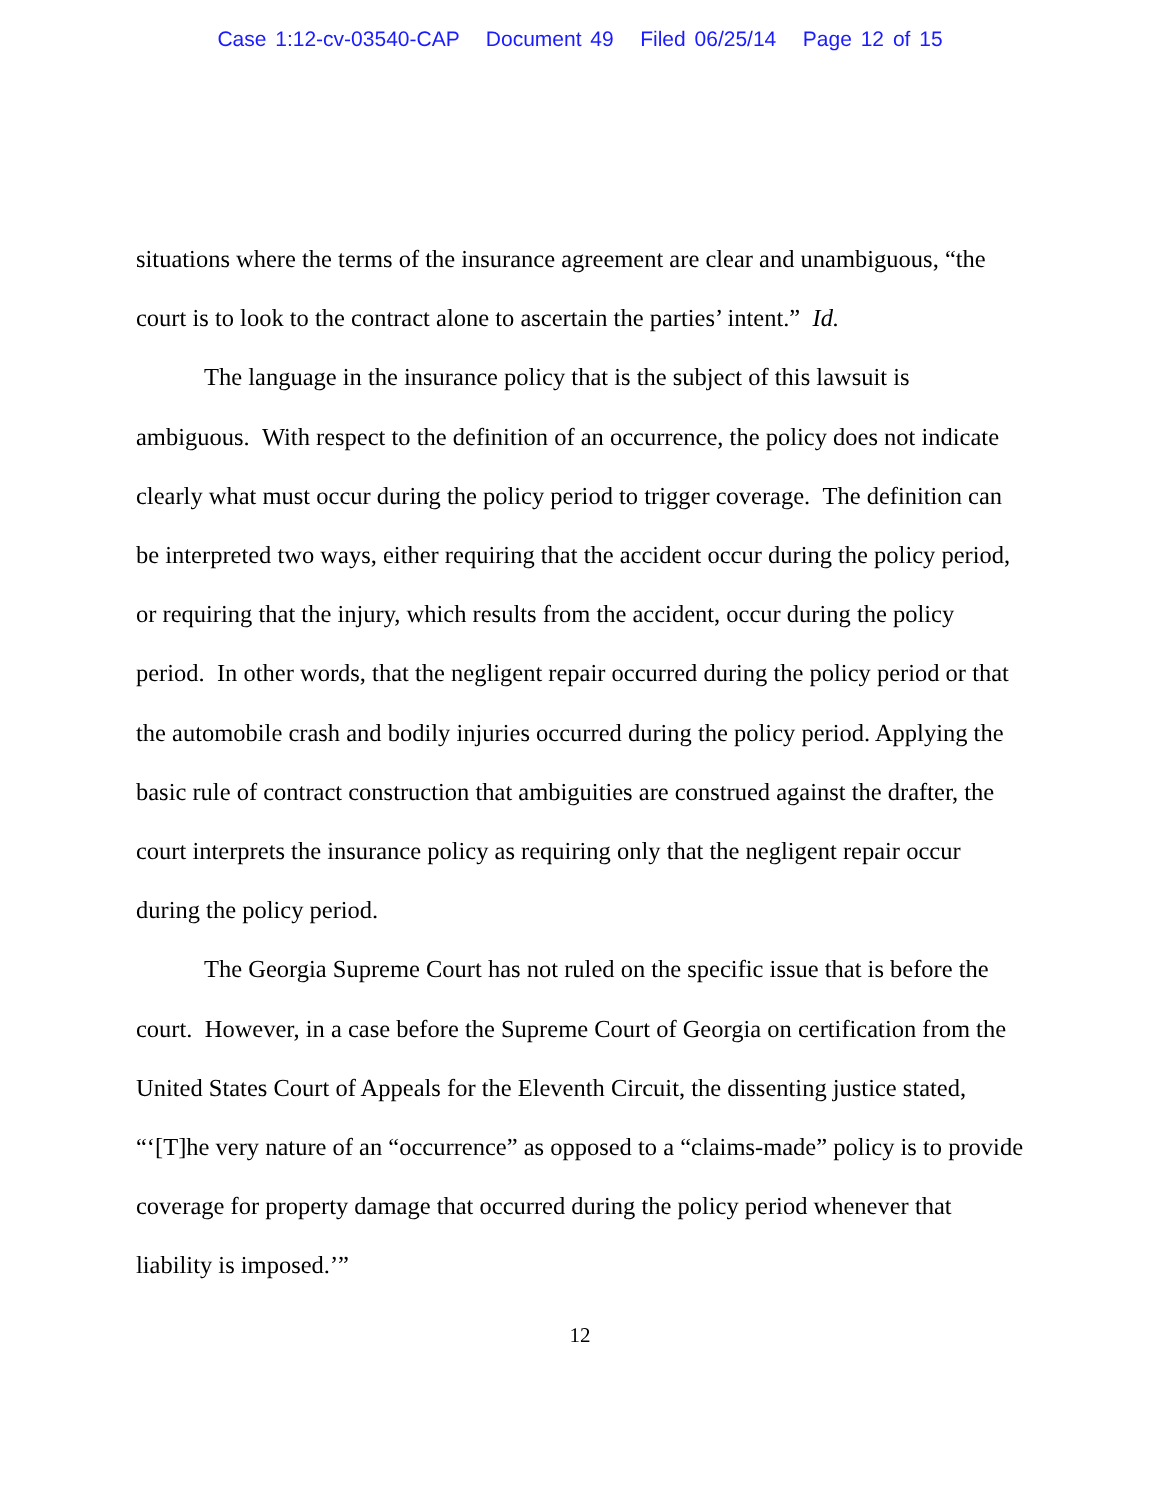Case 1:12-cv-03540-CAP Document 49 Filed 06/25/14 Page 12 of 15
situations where the terms of the insurance agreement are clear and unambiguous, “the court is to look to the contract alone to ascertain the parties’ intent.” Id.
The language in the insurance policy that is the subject of this lawsuit is ambiguous. With respect to the definition of an occurrence, the policy does not indicate clearly what must occur during the policy period to trigger coverage. The definition can be interpreted two ways, either requiring that the accident occur during the policy period, or requiring that the injury, which results from the accident, occur during the policy period. In other words, that the negligent repair occurred during the policy period or that the automobile crash and bodily injuries occurred during the policy period. Applying the basic rule of contract construction that ambiguities are construed against the drafter, the court interprets the insurance policy as requiring only that the negligent repair occur during the policy period.
The Georgia Supreme Court has not ruled on the specific issue that is before the court. However, in a case before the Supreme Court of Georgia on certification from the United States Court of Appeals for the Eleventh Circuit, the dissenting justice stated, “‘[T]he very nature of an “occurrence” as opposed to a “claims-made” policy is to provide coverage for property damage that occurred during the policy period whenever that liability is imposed.’”
12